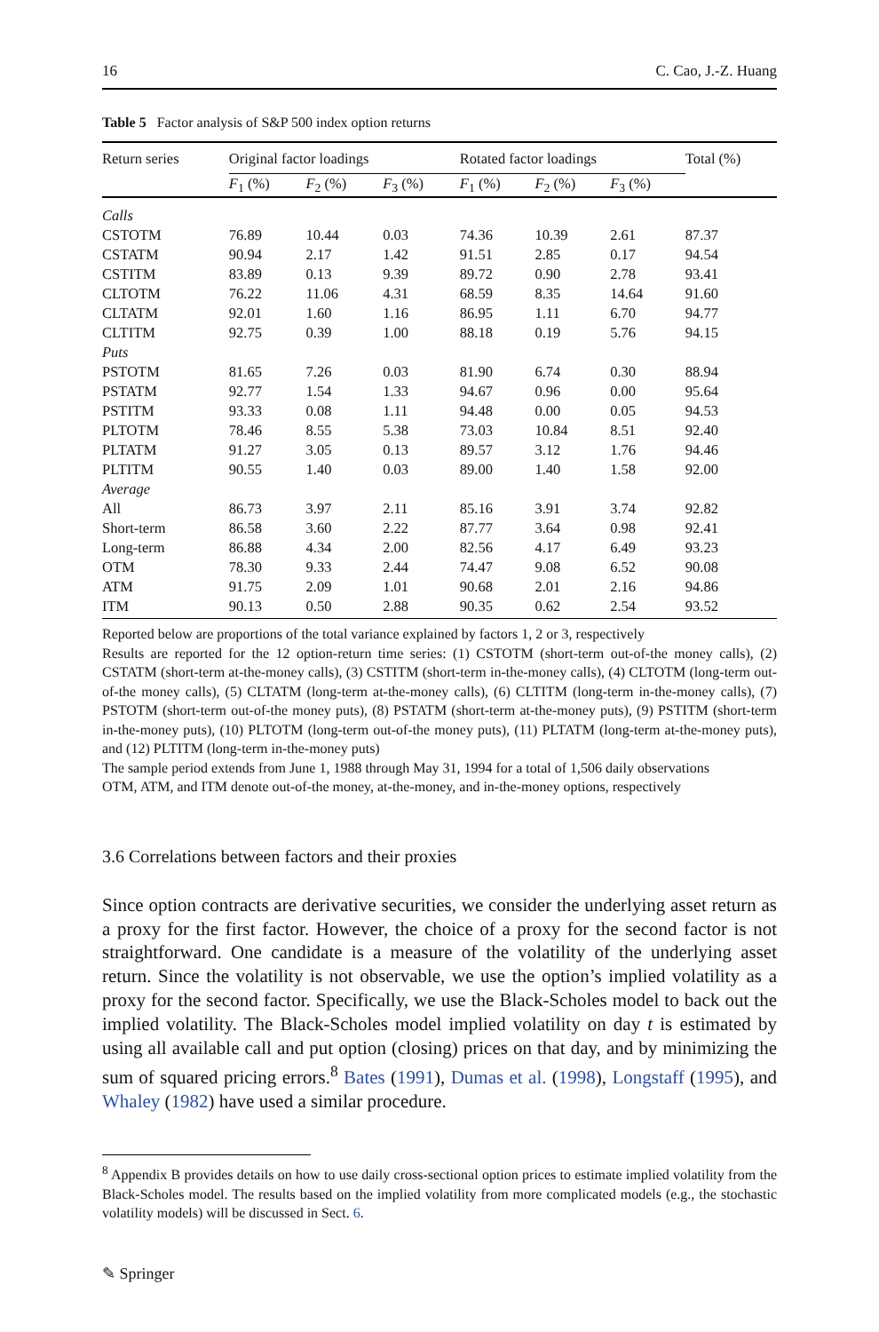16 C. Cao, J.-Z. Huang
Table 5 Factor analysis of S&P 500 index option returns
| Return series | Original factor loadings | | | Rotated factor loadings | | | Total (%) |
| --- | --- | --- | --- | --- | --- | --- | --- |
| | F<sub>1</sub> (%) | F<sub>2</sub> (%) | F<sub>3</sub> (%) | F<sub>1</sub> (%) | F<sub>2</sub> (%) | F<sub>3</sub> (%) | |
| Calls | | | | | | | |
| CSTOTM | 76.89 | 10.44 | 0.03 | 74.36 | 10.39 | 2.61 | 87.37 |
| CSTATM | 90.94 | 2.17 | 1.42 | 91.51 | 2.85 | 0.17 | 94.54 |
| CSTITM | 83.89 | 0.13 | 9.39 | 89.72 | 0.90 | 2.78 | 93.41 |
| CLTOTM | 76.22 | 11.06 | 4.31 | 68.59 | 8.35 | 14.64 | 91.60 |
| CLTATM | 92.01 | 1.60 | 1.16 | 86.95 | 1.11 | 6.70 | 94.77 |
| CLTITM | 92.75 | 0.39 | 1.00 | 88.18 | 0.19 | 5.76 | 94.15 |
| Puts | | | | | | | |
| PSTOTM | 81.65 | 7.26 | 0.03 | 81.90 | 6.74 | 0.30 | 88.94 |
| PSTATM | 92.77 | 1.54 | 1.33 | 94.67 | 0.96 | 0.00 | 95.64 |
| PSTITM | 93.33 | 0.08 | 1.11 | 94.48 | 0.00 | 0.05 | 94.53 |
| PLTOTM | 78.46 | 8.55 | 5.38 | 73.03 | 10.84 | 8.51 | 92.40 |
| PLTATM | 91.27 | 3.05 | 0.13 | 89.57 | 3.12 | 1.76 | 94.46 |
| PLTITM | 90.55 | 1.40 | 0.03 | 89.00 | 1.40 | 1.58 | 92.00 |
| Average | | | | | | | |
| All | 86.73 | 3.97 | 2.11 | 85.16 | 3.91 | 3.74 | 92.82 |
| Short-term | 86.58 | 3.60 | 2.22 | 87.77 | 3.64 | 0.98 | 92.41 |
| Long-term | 86.88 | 4.34 | 2.00 | 82.56 | 4.17 | 6.49 | 93.23 |
| OTM | 78.30 | 9.33 | 2.44 | 74.47 | 9.08 | 6.52 | 90.08 |
| ATM | 91.75 | 2.09 | 1.01 | 90.68 | 2.01 | 2.16 | 94.86 |
| ITM | 90.13 | 0.50 | 2.88 | 90.35 | 0.62 | 2.54 | 93.52 |
Reported below are proportions of the total variance explained by factors 1, 2 or 3, respectively
Results are reported for the 12 option-return time series: (1) CSTOTM (short-term out-of-the money calls), (2) CSTATM (short-term at-the-money calls), (3) CSTITM (short-term in-the-money calls), (4) CLTOTM (long-term out-of-the money calls), (5) CLTATM (long-term at-the-money calls), (6) CLTITM (long-term in-the-money calls), (7) PSTOTM (short-term out-of-the money puts), (8) PSTATM (short-term at-the-money puts), (9) PSTITM (short-term in-the-money puts), (10) PLTOTM (long-term out-of-the money puts), (11) PLTATM (long-term at-the-money puts), and (12) PLTITM (long-term in-the-money puts)
The sample period extends from June 1, 1988 through May 31, 1994 for a total of 1,506 daily observations
OTM, ATM, and ITM denote out-of-the money, at-the-money, and in-the-money options, respectively
3.6 Correlations between factors and their proxies
Since option contracts are derivative securities, we consider the underlying asset return as a proxy for the first factor. However, the choice of a proxy for the second factor is not straightforward. One candidate is a measure of the volatility of the underlying asset return. Since the volatility is not observable, we use the option’s implied volatility as a proxy for the second factor. Specifically, we use the Black-Scholes model to back out the implied volatility. The Black-Scholes model implied volatility on day t is estimated by using all available call and put option (closing) prices on that day, and by minimizing the sum of squared pricing errors.<sup>8</sup> Bates (1991), Dumas et al. (1998), Longstaff (1995), and Whaley (1982) have used a similar procedure.
<sup>8</sup> Appendix B provides details on how to use daily cross-sectional option prices to estimate implied volatility from the Black-Scholes model. The results based on the implied volatility from more complicated models (e.g., the stochastic volatility models) will be discussed in Sect. 6.
✎ Springer